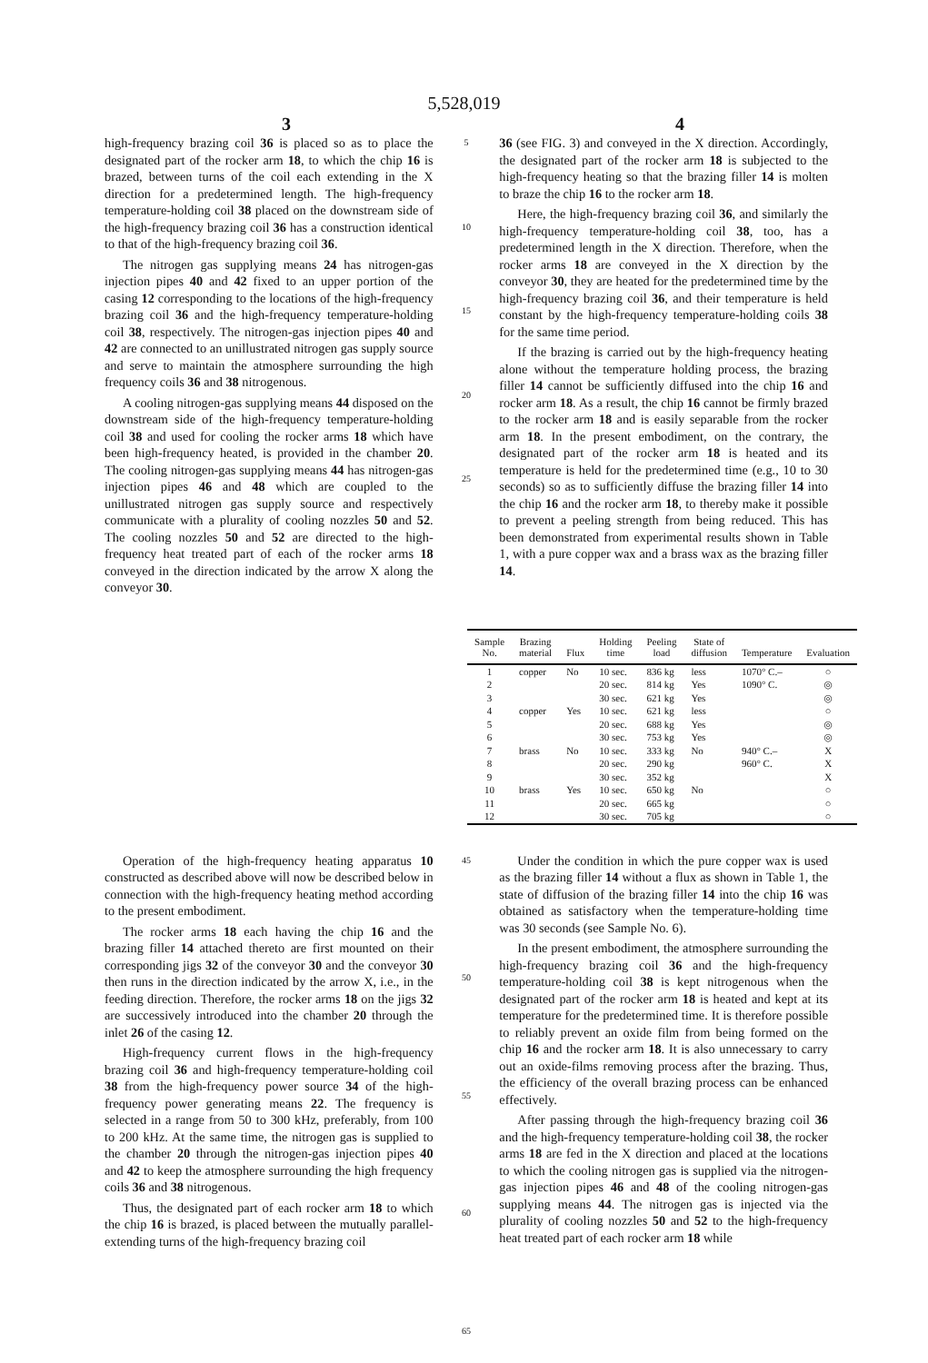5,528,019
3 4
high-frequency brazing coil 36 is placed so as to place the designated part of the rocker arm 18, to which the chip 16 is brazed, between turns of the coil each extending in the X direction for a predetermined length. The high-frequency temperature-holding coil 38 placed on the downstream side of the high-frequency brazing coil 36 has a construction identical to that of the high-frequency brazing coil 36.
The nitrogen gas supplying means 24 has nitrogen-gas injection pipes 40 and 42 fixed to an upper portion of the casing 12 corresponding to the locations of the high-frequency brazing coil 36 and the high-frequency temperature-holding coil 38, respectively. The nitrogen-gas injection pipes 40 and 42 are connected to an unillustrated nitrogen gas supply source and serve to maintain the atmosphere surrounding the high frequency coils 36 and 38 nitrogenous.
A cooling nitrogen-gas supplying means 44 disposed on the downstream side of the high-frequency temperature-holding coil 38 and used for cooling the rocker arms 18 which have been high-frequency heated, is provided in the chamber 20. The cooling nitrogen-gas supplying means 44 has nitrogen-gas injection pipes 46 and 48 which are coupled to the unillustrated nitrogen gas supply source and respectively communicate with a plurality of cooling nozzles 50 and 52. The cooling nozzles 50 and 52 are directed to the high-frequency heat treated part of each of the rocker arms 18 conveyed in the direction indicated by the arrow X along the conveyor 30.
5
10
15
20
25
36 (see FIG. 3) and conveyed in the X direction. Accordingly, the designated part of the rocker arm 18 is subjected to the high-frequency heating so that the brazing filler 14 is molten to braze the chip 16 to the rocker arm 18.
Here, the high-frequency brazing coil 36, and similarly the high-frequency temperature-holding coil 38, too, has a predetermined length in the X direction. Therefore, when the rocker arms 18 are conveyed in the X direction by the conveyor 30, they are heated for the predetermined time by the high-frequency brazing coil 36, and their temperature is held constant by the high-frequency temperature-holding coils 38 for the same time period.
If the brazing is carried out by the high-frequency heating alone without the temperature holding process, the brazing filler 14 cannot be sufficiently diffused into the chip 16 and rocker arm 18. As a result, the chip 16 cannot be firmly brazed to the rocker arm 18 and is easily separable from the rocker arm 18. In the present embodiment, on the contrary, the designated part of the rocker arm 18 is heated and its temperature is held for the predetermined time (e.g., 10 to 30 seconds) so as to sufficiently diffuse the brazing filler 14 into the chip 16 and the rocker arm 18, to thereby make it possible to prevent a peeling strength from being reduced. This has been demonstrated from experimental results shown in Table 1, with a pure copper wax and a brass wax as the brazing filler 14.
| Sample No. | Brazing material | Flux | Holding time | Peeling load | State of diffusion | Temperature | Evaluation |
| --- | --- | --- | --- | --- | --- | --- | --- |
| 1 | copper | No | 10 sec. | 836 kg | less | 1070° C.– | ○ |
| 2 | | | 20 sec. | 814 kg | Yes | 1090° C. | ◎ |
| 3 | | | 30 sec. | 621 kg | Yes | | ◎ |
| 4 | copper | Yes | 10 sec. | 621 kg | less | | ○ |
| 5 | | | 20 sec. | 688 kg | Yes | | ◎ |
| 6 | | | 30 sec. | 753 kg | Yes | | ◎ |
| 7 | brass | No | 10 sec. | 333 kg | No | 940° C.– | X |
| 8 | | | 20 sec. | 290 kg | | 960° C. | X |
| 9 | | | 30 sec. | 352 kg | | | X |
| 10 | brass | Yes | 10 sec. | 650 kg | No | | ○ |
| 11 | | | 20 sec. | 665 kg | | | ○ |
| 12 | | | 30 sec. | 705 kg | | | ○ |
Operation of the high-frequency heating apparatus 10 constructed as described above will now be described below in connection with the high-frequency heating method according to the present embodiment.
The rocker arms 18 each having the chip 16 and the brazing filler 14 attached thereto are first mounted on their corresponding jigs 32 of the conveyor 30 and the conveyor 30 then runs in the direction indicated by the arrow X, i.e., in the feeding direction. Therefore, the rocker arms 18 on the jigs 32 are successively introduced into the chamber 20 through the inlet 26 of the casing 12.
High-frequency current flows in the high-frequency brazing coil 36 and high-frequency temperature-holding coil 38 from the high-frequency power source 34 of the high-frequency power generating means 22. The frequency is selected in a range from 50 to 300 kHz, preferably, from 100 to 200 kHz. At the same time, the nitrogen gas is supplied to the chamber 20 through the nitrogen-gas injection pipes 40 and 42 to keep the atmosphere surrounding the high frequency coils 36 and 38 nitrogenous.
Thus, the designated part of each rocker arm 18 to which the chip 16 is brazed, is placed between the mutually parallel-extending turns of the high-frequency brazing coil
45
50
55
60
65
Under the condition in which the pure copper wax is used as the brazing filler 14 without a flux as shown in Table 1, the state of diffusion of the brazing filler 14 into the chip 16 was obtained as satisfactory when the temperature-holding time was 30 seconds (see Sample No. 6).
In the present embodiment, the atmosphere surrounding the high-frequency brazing coil 36 and the high-frequency temperature-holding coil 38 is kept nitrogenous when the designated part of the rocker arm 18 is heated and kept at its temperature for the predetermined time. It is therefore possible to reliably prevent an oxide film from being formed on the chip 16 and the rocker arm 18. It is also unnecessary to carry out an oxide-films removing process after the brazing. Thus, the efficiency of the overall brazing process can be enhanced effectively.
After passing through the high-frequency brazing coil 36 and the high-frequency temperature-holding coil 38, the rocker arms 18 are fed in the X direction and placed at the locations to which the cooling nitrogen gas is supplied via the nitrogen-gas injection pipes 46 and 48 of the cooling nitrogen-gas supplying means 44. The nitrogen gas is injected via the plurality of cooling nozzles 50 and 52 to the high-frequency heat treated part of each rocker arm 18 while